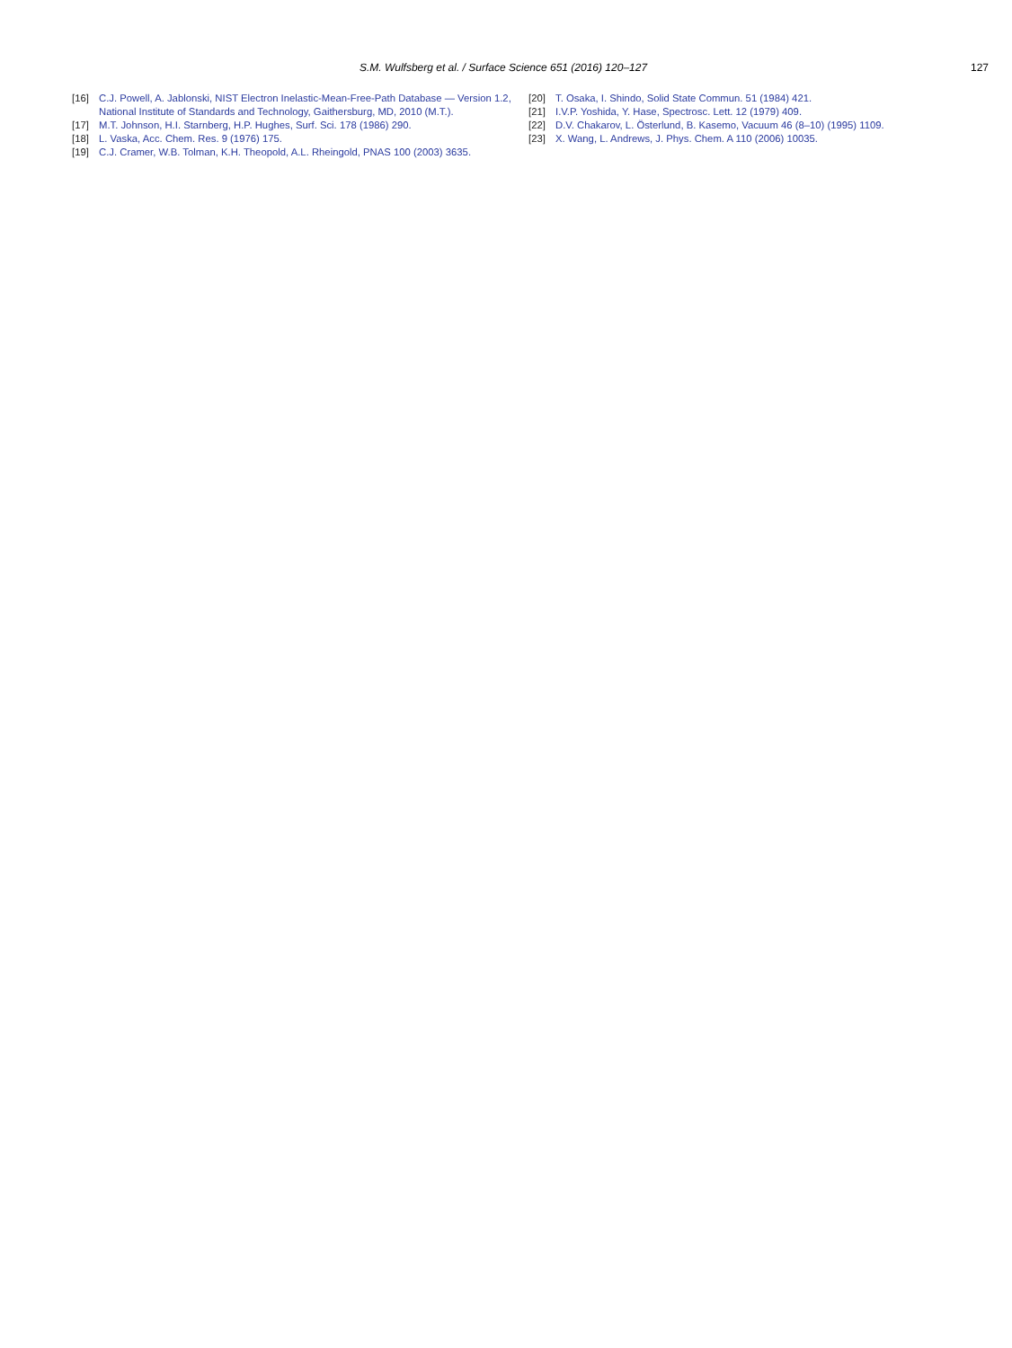S.M. Wulfsberg et al. / Surface Science 651 (2016) 120–127 127
[16] C.J. Powell, A. Jablonski, NIST Electron Inelastic-Mean-Free-Path Database — Version 1.2, National Institute of Standards and Technology, Gaithersburg, MD, 2010 (M.T.).
[17] M.T. Johnson, H.I. Starnberg, H.P. Hughes, Surf. Sci. 178 (1986) 290.
[18] L. Vaska, Acc. Chem. Res. 9 (1976) 175.
[19] C.J. Cramer, W.B. Tolman, K.H. Theopold, A.L. Rheingold, PNAS 100 (2003) 3635.
[20] T. Osaka, I. Shindo, Solid State Commun. 51 (1984) 421.
[21] I.V.P. Yoshida, Y. Hase, Spectrosc. Lett. 12 (1979) 409.
[22] D.V. Chakarov, L. Österlund, B. Kasemo, Vacuum 46 (8–10) (1995) 1109.
[23] X. Wang, L. Andrews, J. Phys. Chem. A 110 (2006) 10035.